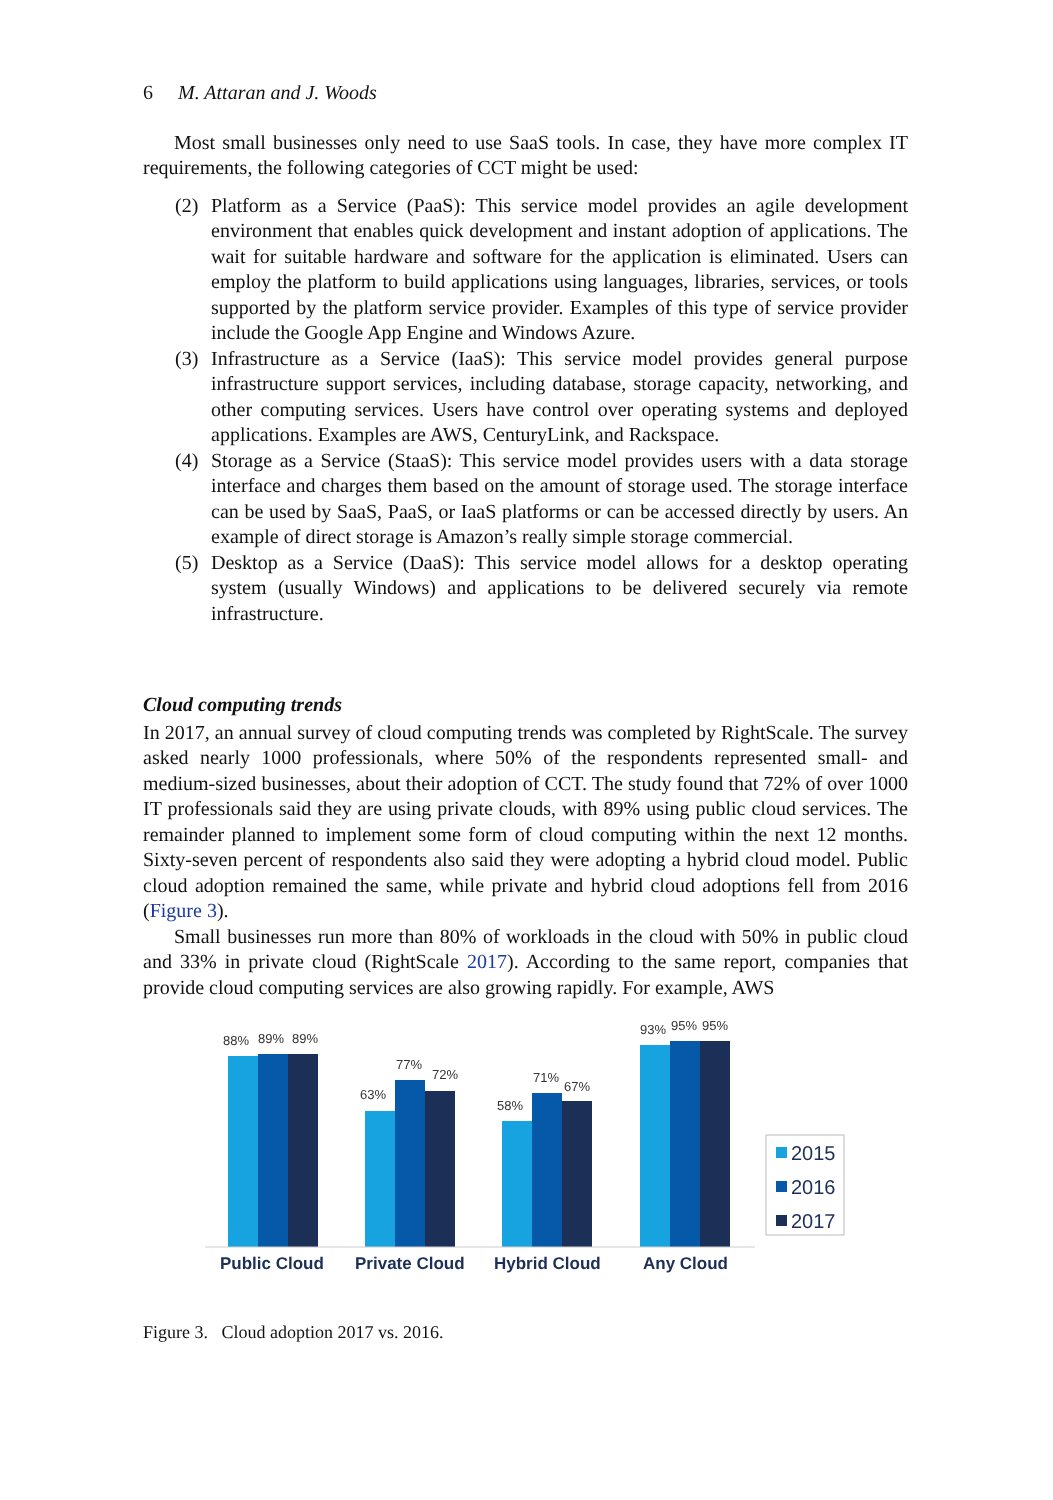6 M. Attaran and J. Woods
Most small businesses only need to use SaaS tools. In case, they have more complex IT requirements, the following categories of CCT might be used:
(2) Platform as a Service (PaaS): This service model provides an agile development environment that enables quick development and instant adoption of applications. The wait for suitable hardware and software for the application is eliminated. Users can employ the platform to build applications using languages, libraries, services, or tools supported by the platform service provider. Examples of this type of service provider include the Google App Engine and Windows Azure.
(3) Infrastructure as a Service (IaaS): This service model provides general purpose infrastructure support services, including database, storage capacity, networking, and other computing services. Users have control over operating systems and deployed applications. Examples are AWS, CenturyLink, and Rackspace.
(4) Storage as a Service (StaaS): This service model provides users with a data storage interface and charges them based on the amount of storage used. The storage interface can be used by SaaS, PaaS, or IaaS platforms or can be accessed directly by users. An example of direct storage is Amazon’s really simple storage commercial.
(5) Desktop as a Service (DaaS): This service model allows for a desktop operating system (usually Windows) and applications to be delivered securely via remote infrastructure.
Cloud computing trends
In 2017, an annual survey of cloud computing trends was completed by RightScale. The survey asked nearly 1000 professionals, where 50% of the respondents represented small- and medium-sized businesses, about their adoption of CCT. The study found that 72% of over 1000 IT professionals said they are using private clouds, with 89% using public cloud services. The remainder planned to implement some form of cloud computing within the next 12 months. Sixty-seven percent of respondents also said they were adopting a hybrid cloud model. Public cloud adoption remained the same, while private and hybrid cloud adoptions fell from 2016 (Figure 3).
Small businesses run more than 80% of workloads in the cloud with 50% in public cloud and 33% in private cloud (RightScale 2017). According to the same report, companies that provide cloud computing services are also growing rapidly. For example, AWS
88%
89%
89%
63%
77%
72%
58%
71%
67%
93%
95%
95%
Public Cloud
Private Cloud
Hybrid Cloud
Any Cloud
2015
2016
2017
Figure 3. Cloud adoption 2017 vs. 2016.